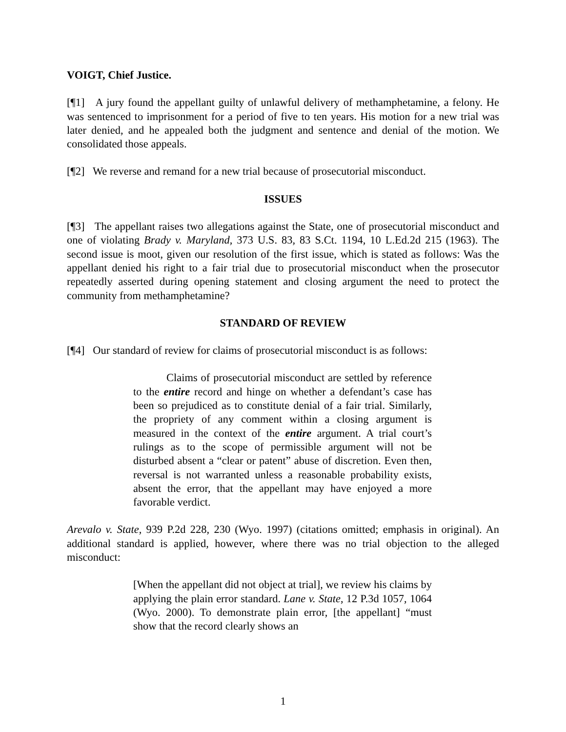VOIGT, Chief Justice.
[¶1] A jury found the appellant guilty of unlawful delivery of methamphetamine, a felony. He was sentenced to imprisonment for a period of five to ten years. His motion for a new trial was later denied, and he appealed both the judgment and sentence and denial of the motion. We consolidated those appeals.
[¶2] We reverse and remand for a new trial because of prosecutorial misconduct.
ISSUES
[¶3] The appellant raises two allegations against the State, one of prosecutorial misconduct and one of violating Brady v. Maryland, 373 U.S. 83, 83 S.Ct. 1194, 10 L.Ed.2d 215 (1963). The second issue is moot, given our resolution of the first issue, which is stated as follows: Was the appellant denied his right to a fair trial due to prosecutorial misconduct when the prosecutor repeatedly asserted during opening statement and closing argument the need to protect the community from methamphetamine?
STANDARD OF REVIEW
[¶4] Our standard of review for claims of prosecutorial misconduct is as follows:
Claims of prosecutorial misconduct are settled by reference to the entire record and hinge on whether a defendant’s case has been so prejudiced as to constitute denial of a fair trial. Similarly, the propriety of any comment within a closing argument is measured in the context of the entire argument. A trial court’s rulings as to the scope of permissible argument will not be disturbed absent a “clear or patent” abuse of discretion. Even then, reversal is not warranted unless a reasonable probability exists, absent the error, that the appellant may have enjoyed a more favorable verdict.
Arevalo v. State, 939 P.2d 228, 230 (Wyo. 1997) (citations omitted; emphasis in original). An additional standard is applied, however, where there was no trial objection to the alleged misconduct:
[When the appellant did not object at trial], we review his claims by applying the plain error standard. Lane v. State, 12 P.3d 1057, 1064 (Wyo. 2000). To demonstrate plain error, [the appellant] “must show that the record clearly shows an
1